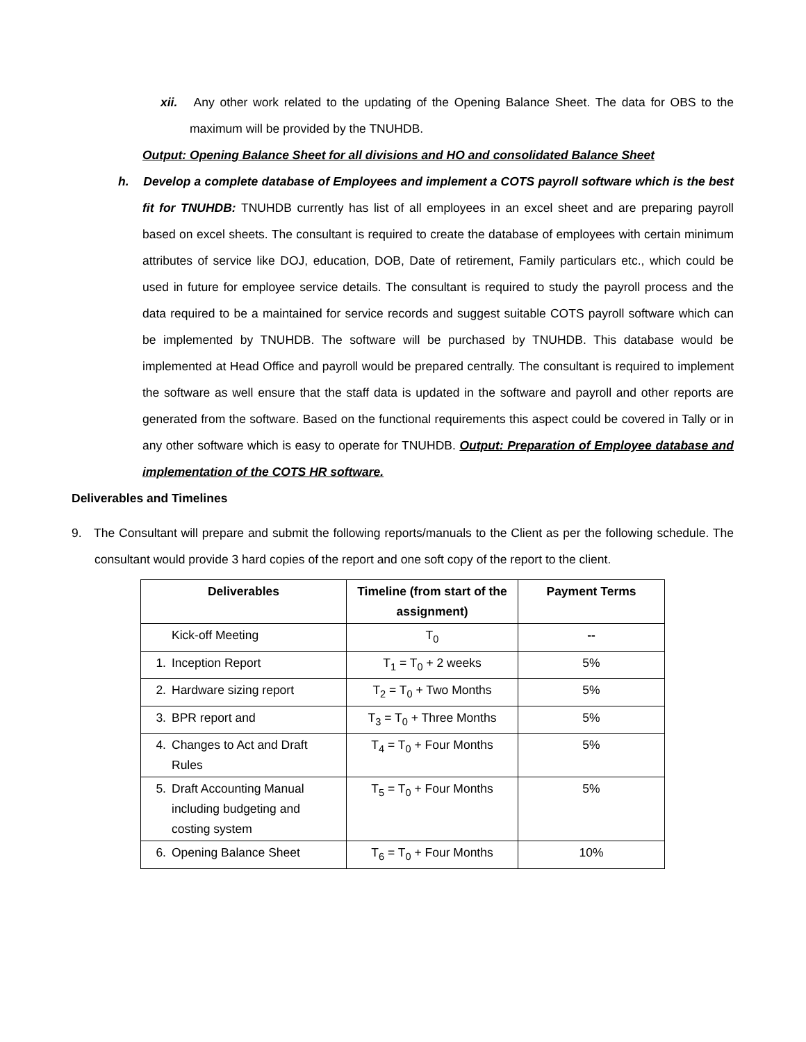xii. Any other work related to the updating of the Opening Balance Sheet. The data for OBS to the maximum will be provided by the TNUHDB.
Output: Opening Balance Sheet for all divisions and HO and consolidated Balance Sheet
h. Develop a complete database of Employees and implement a COTS payroll software which is the best fit for TNUHDB: TNUHDB currently has list of all employees in an excel sheet and are preparing payroll based on excel sheets. The consultant is required to create the database of employees with certain minimum attributes of service like DOJ, education, DOB, Date of retirement, Family particulars etc., which could be used in future for employee service details. The consultant is required to study the payroll process and the data required to be a maintained for service records and suggest suitable COTS payroll software which can be implemented by TNUHDB. The software will be purchased by TNUHDB. This database would be implemented at Head Office and payroll would be prepared centrally. The consultant is required to implement the software as well ensure that the staff data is updated in the software and payroll and other reports are generated from the software. Based on the functional requirements this aspect could be covered in Tally or in any other software which is easy to operate for TNUHDB. Output: Preparation of Employee database and implementation of the COTS HR software.
Deliverables and Timelines
9. The Consultant will prepare and submit the following reports/manuals to the Client as per the following schedule. The consultant would provide 3 hard copies of the report and one soft copy of the report to the client.
| Deliverables | Timeline (from start of the assignment) | Payment Terms |
| --- | --- | --- |
| Kick-off Meeting | T<sub>0</sub> | -- |
| 1. Inception Report | T<sub>1</sub> = T<sub>0</sub> + 2 weeks | 5% |
| 2. Hardware sizing report | T<sub>2</sub> = T<sub>0</sub> + Two Months | 5% |
| 3. BPR report and | T<sub>3</sub> = T<sub>0</sub> + Three Months | 5% |
| 4. Changes to Act and Draft Rules | T<sub>4</sub> = T<sub>0</sub> + Four Months | 5% |
| 5. Draft Accounting Manual including budgeting and costing system | T<sub>5</sub> = T<sub>0</sub> + Four Months | 5% |
| 6. Opening Balance Sheet | T<sub>6</sub> = T<sub>0</sub> + Four Months | 10% |